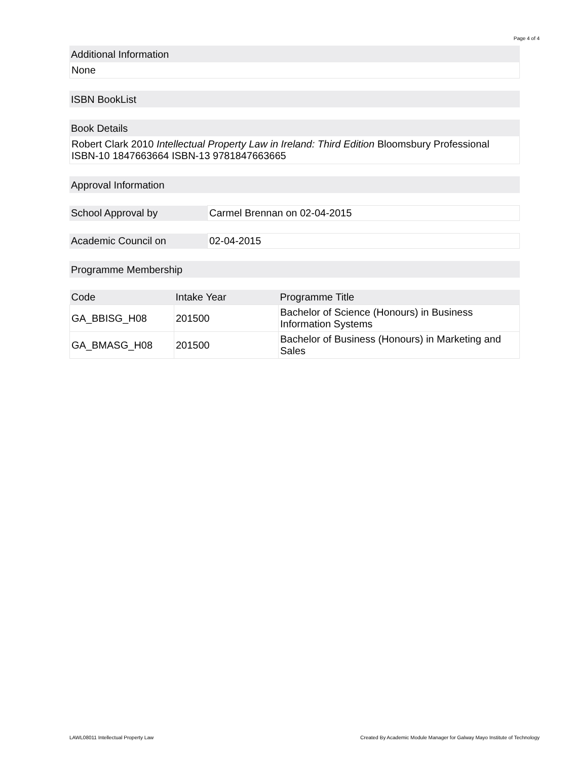Page 4 of 4
Additional Information
None
ISBN BookList
Book Details
Robert Clark 2010 Intellectual Property Law in Ireland: Third Edition Bloomsbury Professional ISBN-10 1847663664 ISBN-13 9781847663665
Approval Information
| School Approval by | Carmel Brennan on 02-04-2015 |
| Academic Council on | 02-04-2015 |
Programme Membership
| Code | Intake Year | Programme Title |
| --- | --- | --- |
| GA_BBISG_H08 | 201500 | Bachelor of Science (Honours) in Business Information Systems |
| GA_BMASG_H08 | 201500 | Bachelor of Business (Honours) in Marketing and Sales |
LAWL08011 Intellectual Property Law Created By Academic Module Manager for Galway Mayo Institute of Technology